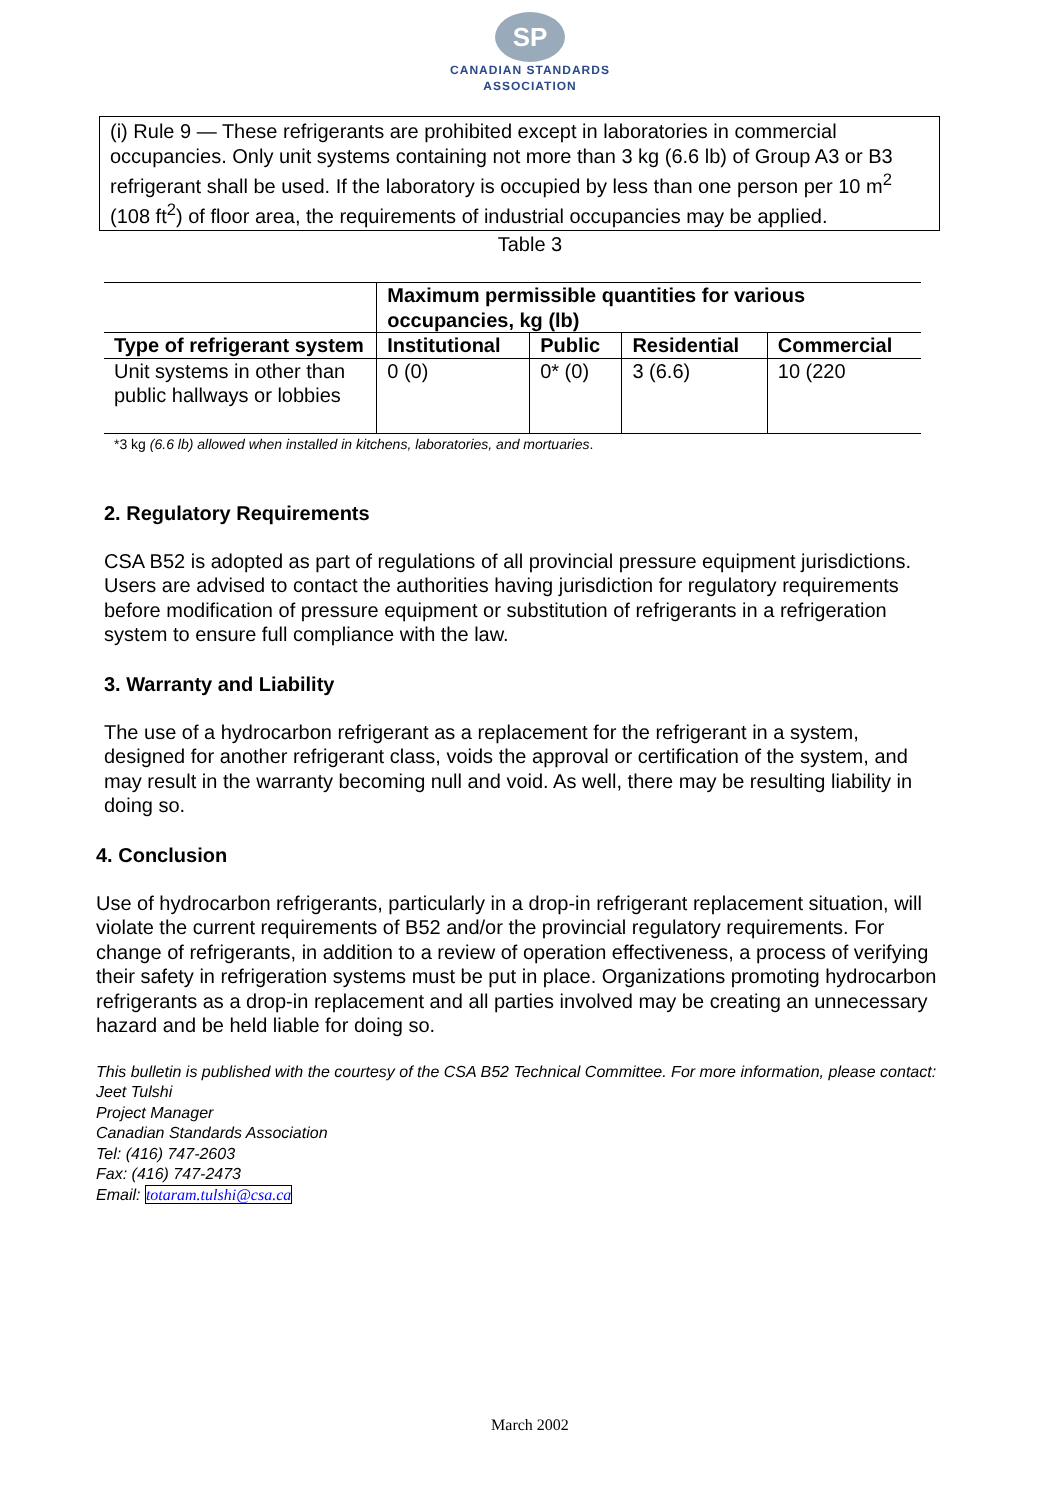SP
CANADIAN STANDARDS
ASSOCIATION
(i) Rule 9 — These refrigerants are prohibited except in laboratories in commercial occupancies. Only unit systems containing not more than 3 kg (6.6 lb) of Group A3 or B3 refrigerant shall be used. If the laboratory is occupied by less than one person per 10 m<sup>2</sup> (108 ft<sup>2</sup>) of floor area, the requirements of industrial occupancies may be applied.
Table 3
| | Maximum permissible quantities for various occupancies, kg (lb) | | | |
| --- | --- | --- | --- | --- |
| Type of refrigerant system | Institutional | Public | Residential | Commercial |
| Unit systems in other than public hallways or lobbies | 0 (0) | 0* (0) | 3 (6.6) | 10 (220 |
*3 kg (6.6 lb) allowed when installed in kitchens, laboratories, and mortuaries.
2. Regulatory Requirements
CSA B52 is adopted as part of regulations of all provincial pressure equipment jurisdictions. Users are advised to contact the authorities having jurisdiction for regulatory requirements before modification of pressure equipment or substitution of refrigerants in a refrigeration system to ensure full compliance with the law.
3. Warranty and Liability
The use of a hydrocarbon refrigerant as a replacement for the refrigerant in a system, designed for another refrigerant class, voids the approval or certification of the system, and may result in the warranty becoming null and void. As well, there may be resulting liability in doing so.
4. Conclusion
Use of hydrocarbon refrigerants, particularly in a drop-in refrigerant replacement situation, will violate the current requirements of B52 and/or the provincial regulatory requirements. For change of refrigerants, in addition to a review of operation effectiveness, a process of verifying their safety in refrigeration systems must be put in place. Organizations promoting hydrocarbon refrigerants as a drop-in replacement and all parties involved may be creating an unnecessary hazard and be held liable for doing so.
This bulletin is published with the courtesy of the CSA B52 Technical Committee. For more information, please contact:
Jeet Tulshi
Project Manager
Canadian Standards Association
Tel: (416) 747-2603
Fax: (416) 747-2473
Email: totaram.tulshi@csa.ca
March 2002